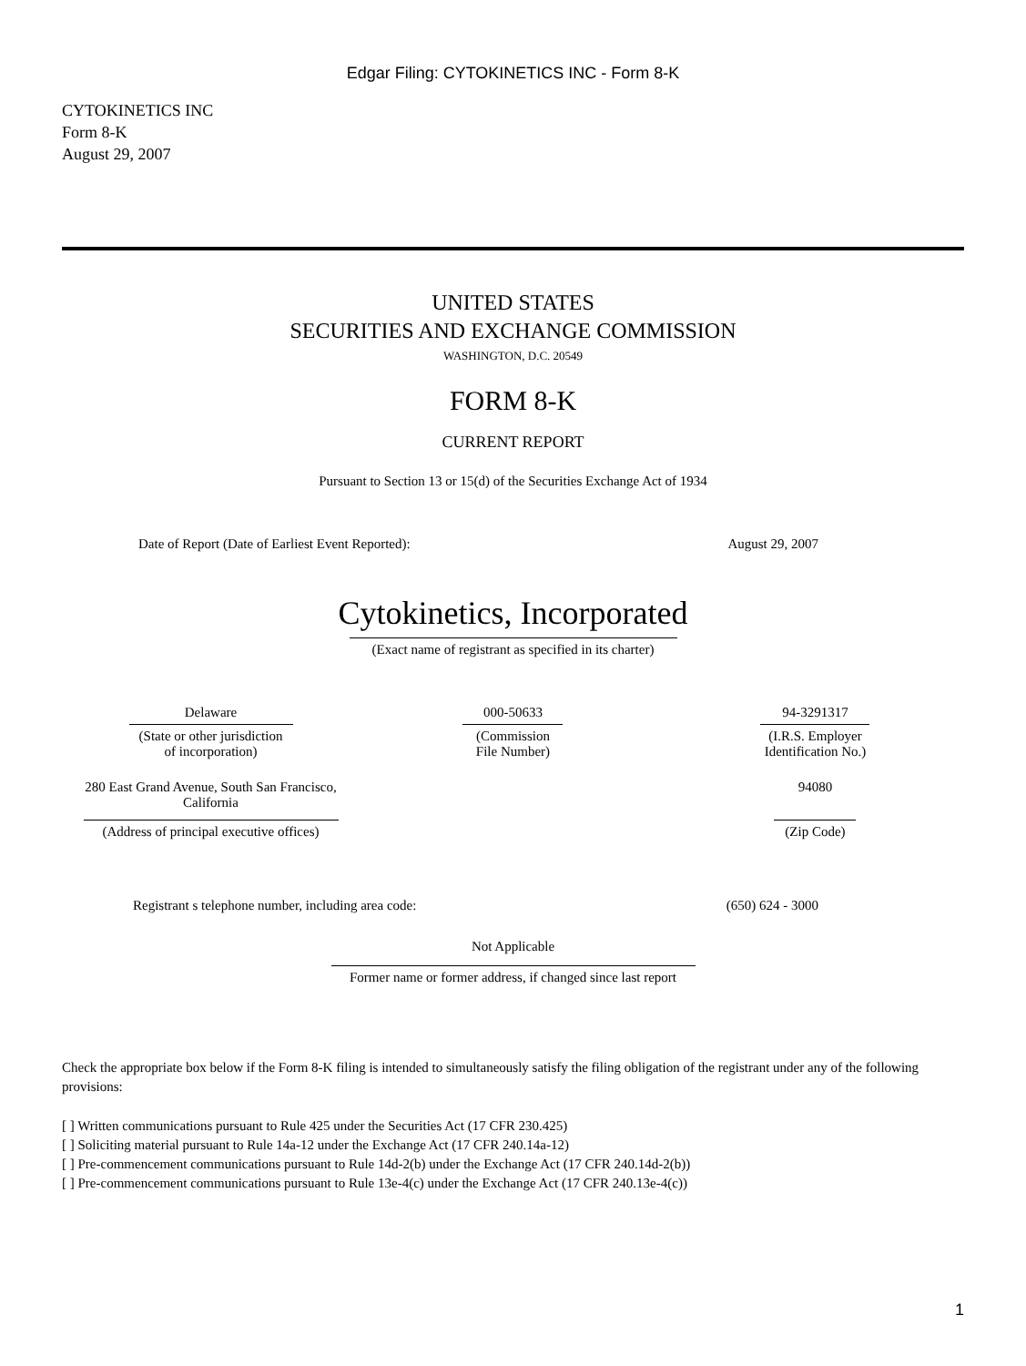Edgar Filing: CYTOKINETICS INC - Form 8-K
CYTOKINETICS INC
Form 8-K
August 29, 2007
UNITED STATES
SECURITIES AND EXCHANGE COMMISSION
WASHINGTON, D.C. 20549
FORM 8-K
CURRENT REPORT
Pursuant to Section 13 or 15(d) of the Securities Exchange Act of 1934
| Date of Report (Date of Earliest Event Reported): | August 29, 2007 |
Cytokinetics, Incorporated
(Exact name of registrant as specified in its charter)
| Delaware | 000-50633 | 94-3291317 |
| (State or other jurisdiction of incorporation) | (Commission File Number) | (I.R.S. Employer Identification No.) |
| 280 East Grand Avenue, South San Francisco, California | | 94080 |
| (Address of principal executive offices) | | (Zip Code) |
| Registrant s telephone number, including area code: | (650) 624 - 3000 |
Not Applicable
Former name or former address, if changed since last report
Check the appropriate box below if the Form 8-K filing is intended to simultaneously satisfy the filing obligation of the registrant under any of the following provisions:
[ ] Written communications pursuant to Rule 425 under the Securities Act (17 CFR 230.425)
[ ] Soliciting material pursuant to Rule 14a-12 under the Exchange Act (17 CFR 240.14a-12)
[ ] Pre-commencement communications pursuant to Rule 14d-2(b) under the Exchange Act (17 CFR 240.14d-2(b))
[ ] Pre-commencement communications pursuant to Rule 13e-4(c) under the Exchange Act (17 CFR 240.13e-4(c))
1